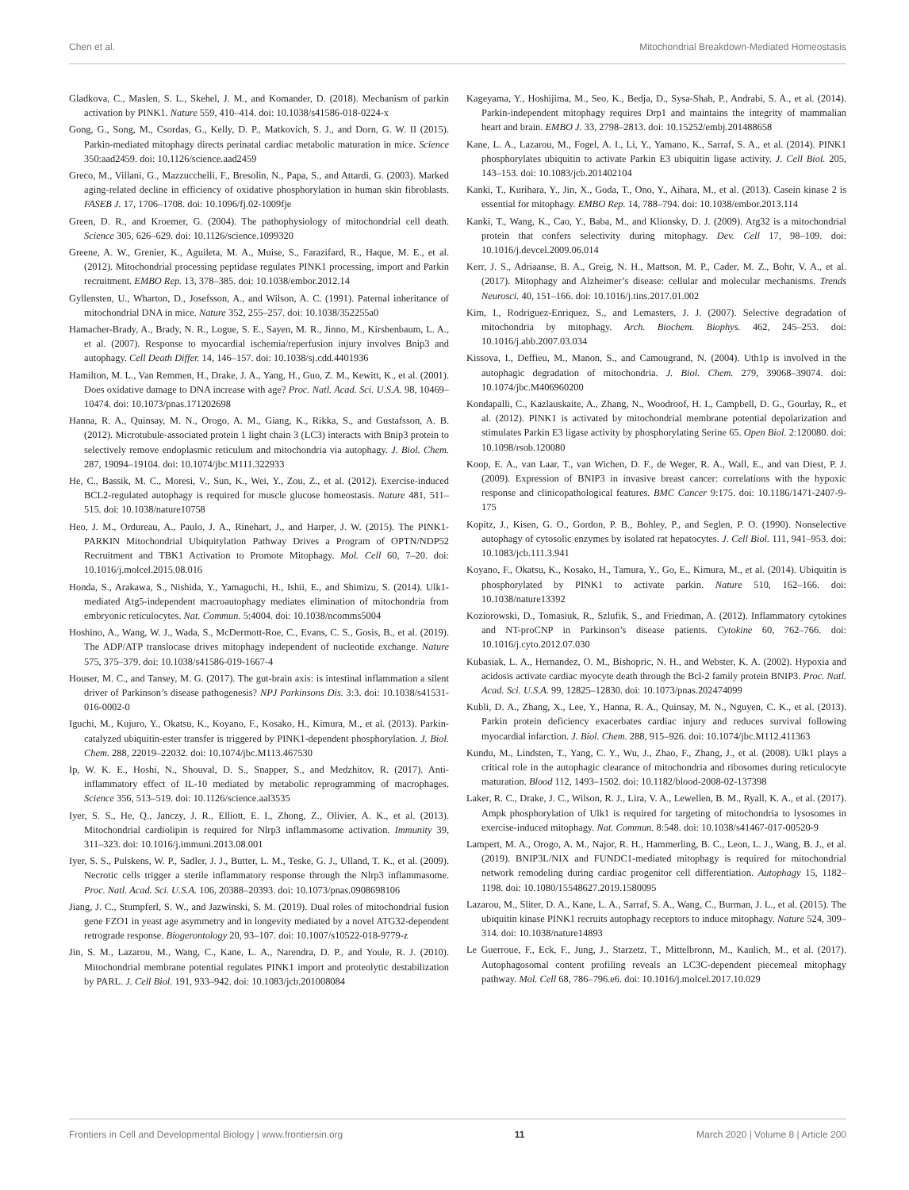Chen et al. Mitochondrial Breakdown-Mediated Homeostasis
Gladkova, C., Maslen, S. L., Skehel, J. M., and Komander, D. (2018). Mechanism of parkin activation by PINK1. Nature 559, 410–414. doi: 10.1038/s41586-018-0224-x
Gong, G., Song, M., Csordas, G., Kelly, D. P., Matkovich, S. J., and Dorn, G. W. II (2015). Parkin-mediated mitophagy directs perinatal cardiac metabolic maturation in mice. Science 350:aad2459. doi: 10.1126/science.aad2459
Greco, M., Villani, G., Mazzucchelli, F., Bresolin, N., Papa, S., and Attardi, G. (2003). Marked aging-related decline in efficiency of oxidative phosphorylation in human skin fibroblasts. FASEB J. 17, 1706–1708. doi: 10.1096/fj.02-1009fje
Green, D. R., and Kroemer, G. (2004). The pathophysiology of mitochondrial cell death. Science 305, 626–629. doi: 10.1126/science.1099320
Greene, A. W., Grenier, K., Aguileta, M. A., Muise, S., Farazifard, R., Haque, M. E., et al. (2012). Mitochondrial processing peptidase regulates PINK1 processing, import and Parkin recruitment. EMBO Rep. 13, 378–385. doi: 10.1038/embor.2012.14
Gyllensten, U., Wharton, D., Josefsson, A., and Wilson, A. C. (1991). Paternal inheritance of mitochondrial DNA in mice. Nature 352, 255–257. doi: 10.1038/352255a0
Hamacher-Brady, A., Brady, N. R., Logue, S. E., Sayen, M. R., Jinno, M., Kirshenbaum, L. A., et al. (2007). Response to myocardial ischemia/reperfusion injury involves Bnip3 and autophagy. Cell Death Differ. 14, 146–157. doi: 10.1038/sj.cdd.4401936
Hamilton, M. L., Van Remmen, H., Drake, J. A., Yang, H., Guo, Z. M., Kewitt, K., et al. (2001). Does oxidative damage to DNA increase with age? Proc. Natl. Acad. Sci. U.S.A. 98, 10469–10474. doi: 10.1073/pnas.171202698
Hanna, R. A., Quinsay, M. N., Orogo, A. M., Giang, K., Rikka, S., and Gustafsson, A. B. (2012). Microtubule-associated protein 1 light chain 3 (LC3) interacts with Bnip3 protein to selectively remove endoplasmic reticulum and mitochondria via autophagy. J. Biol. Chem. 287, 19094–19104. doi: 10.1074/jbc.M111.322933
He, C., Bassik, M. C., Moresi, V., Sun, K., Wei, Y., Zou, Z., et al. (2012). Exercise-induced BCL2-regulated autophagy is required for muscle glucose homeostasis. Nature 481, 511–515. doi: 10.1038/nature10758
Heo, J. M., Ordureau, A., Paulo, J. A., Rinehart, J., and Harper, J. W. (2015). The PINK1-PARKIN Mitochondrial Ubiquitylation Pathway Drives a Program of OPTN/NDP52 Recruitment and TBK1 Activation to Promote Mitophagy. Mol. Cell 60, 7–20. doi: 10.1016/j.molcel.2015.08.016
Honda, S., Arakawa, S., Nishida, Y., Yamaguchi, H., Ishii, E., and Shimizu, S. (2014). Ulk1-mediated Atg5-independent macroautophagy mediates elimination of mitochondria from embryonic reticulocytes. Nat. Commun. 5:4004. doi: 10.1038/ncomms5004
Hoshino, A., Wang, W. J., Wada, S., McDermott-Roe, C., Evans, C. S., Gosis, B., et al. (2019). The ADP/ATP translocase drives mitophagy independent of nucleotide exchange. Nature 575, 375–379. doi: 10.1038/s41586-019-1667-4
Houser, M. C., and Tansey, M. G. (2017). The gut-brain axis: is intestinal inflammation a silent driver of Parkinson’s disease pathogenesis? NPJ Parkinsons Dis. 3:3. doi: 10.1038/s41531-016-0002-0
Iguchi, M., Kujuro, Y., Okatsu, K., Koyano, F., Kosako, H., Kimura, M., et al. (2013). Parkin-catalyzed ubiquitin-ester transfer is triggered by PINK1-dependent phosphorylation. J. Biol. Chem. 288, 22019–22032. doi: 10.1074/jbc.M113.467530
Ip, W. K. E., Hoshi, N., Shouval, D. S., Snapper, S., and Medzhitov, R. (2017). Anti-inflammatory effect of IL-10 mediated by metabolic reprogramming of macrophages. Science 356, 513–519. doi: 10.1126/science.aal3535
Iyer, S. S., He, Q., Janczy, J. R., Elliott, E. I., Zhong, Z., Olivier, A. K., et al. (2013). Mitochondrial cardiolipin is required for Nlrp3 inflammasome activation. Immunity 39, 311–323. doi: 10.1016/j.immuni.2013.08.001
Iyer, S. S., Pulskens, W. P., Sadler, J. J., Butter, L. M., Teske, G. J., Ulland, T. K., et al. (2009). Necrotic cells trigger a sterile inflammatory response through the Nlrp3 inflammasome. Proc. Natl. Acad. Sci. U.S.A. 106, 20388–20393. doi: 10.1073/pnas.0908698106
Jiang, J. C., Stumpferl, S. W., and Jazwinski, S. M. (2019). Dual roles of mitochondrial fusion gene FZO1 in yeast age asymmetry and in longevity mediated by a novel ATG32-dependent retrograde response. Biogerontology 20, 93–107. doi: 10.1007/s10522-018-9779-z
Jin, S. M., Lazarou, M., Wang, C., Kane, L. A., Narendra, D. P., and Youle, R. J. (2010). Mitochondrial membrane potential regulates PINK1 import and proteolytic destabilization by PARL. J. Cell Biol. 191, 933–942. doi: 10.1083/jcb.201008084
Kageyama, Y., Hoshijima, M., Seo, K., Bedja, D., Sysa-Shah, P., Andrabi, S. A., et al. (2014). Parkin-independent mitophagy requires Drp1 and maintains the integrity of mammalian heart and brain. EMBO J. 33, 2798–2813. doi: 10.15252/embj.201488658
Kane, L. A., Lazarou, M., Fogel, A. I., Li, Y., Yamano, K., Sarraf, S. A., et al. (2014). PINK1 phosphorylates ubiquitin to activate Parkin E3 ubiquitin ligase activity. J. Cell Biol. 205, 143–153. doi: 10.1083/jcb.201402104
Kanki, T., Kurihara, Y., Jin, X., Goda, T., Ono, Y., Aihara, M., et al. (2013). Casein kinase 2 is essential for mitophagy. EMBO Rep. 14, 788–794. doi: 10.1038/embor.2013.114
Kanki, T., Wang, K., Cao, Y., Baba, M., and Klionsky, D. J. (2009). Atg32 is a mitochondrial protein that confers selectivity during mitophagy. Dev. Cell 17, 98–109. doi: 10.1016/j.devcel.2009.06.014
Kerr, J. S., Adriaanse, B. A., Greig, N. H., Mattson, M. P., Cader, M. Z., Bohr, V. A., et al. (2017). Mitophagy and Alzheimer’s disease: cellular and molecular mechanisms. Trends Neurosci. 40, 151–166. doi: 10.1016/j.tins.2017.01.002
Kim, I., Rodriguez-Enriquez, S., and Lemasters, J. J. (2007). Selective degradation of mitochondria by mitophagy. Arch. Biochem. Biophys. 462, 245–253. doi: 10.1016/j.abb.2007.03.034
Kissova, I., Deffieu, M., Manon, S., and Camougrand, N. (2004). Uth1p is involved in the autophagic degradation of mitochondria. J. Biol. Chem. 279, 39068–39074. doi: 10.1074/jbc.M406960200
Kondapalli, C., Kazlauskaite, A., Zhang, N., Woodroof, H. I., Campbell, D. G., Gourlay, R., et al. (2012). PINK1 is activated by mitochondrial membrane potential depolarization and stimulates Parkin E3 ligase activity by phosphorylating Serine 65. Open Biol. 2:120080. doi: 10.1098/rsob.120080
Koop, E. A., van Laar, T., van Wichen, D. F., de Weger, R. A., Wall, E., and van Diest, P. J. (2009). Expression of BNIP3 in invasive breast cancer: correlations with the hypoxic response and clinicopathological features. BMC Cancer 9:175. doi: 10.1186/1471-2407-9-175
Kopitz, J., Kisen, G. O., Gordon, P. B., Bohley, P., and Seglen, P. O. (1990). Nonselective autophagy of cytosolic enzymes by isolated rat hepatocytes. J. Cell Biol. 111, 941–953. doi: 10.1083/jcb.111.3.941
Koyano, F., Okatsu, K., Kosako, H., Tamura, Y., Go, E., Kimura, M., et al. (2014). Ubiquitin is phosphorylated by PINK1 to activate parkin. Nature 510, 162–166. doi: 10.1038/nature13392
Koziorowski, D., Tomasiuk, R., Szlufik, S., and Friedman, A. (2012). Inflammatory cytokines and NT-proCNP in Parkinson’s disease patients. Cytokine 60, 762–766. doi: 10.1016/j.cyto.2012.07.030
Kubasiak, L. A., Hernandez, O. M., Bishopric, N. H., and Webster, K. A. (2002). Hypoxia and acidosis activate cardiac myocyte death through the Bcl-2 family protein BNIP3. Proc. Natl. Acad. Sci. U.S.A. 99, 12825–12830. doi: 10.1073/pnas.202474099
Kubli, D. A., Zhang, X., Lee, Y., Hanna, R. A., Quinsay, M. N., Nguyen, C. K., et al. (2013). Parkin protein deficiency exacerbates cardiac injury and reduces survival following myocardial infarction. J. Biol. Chem. 288, 915–926. doi: 10.1074/jbc.M112.411363
Kundu, M., Lindsten, T., Yang, C. Y., Wu, J., Zhao, F., Zhang, J., et al. (2008). Ulk1 plays a critical role in the autophagic clearance of mitochondria and ribosomes during reticulocyte maturation. Blood 112, 1493–1502. doi: 10.1182/blood-2008-02-137398
Laker, R. C., Drake, J. C., Wilson, R. J., Lira, V. A., Lewellen, B. M., Ryall, K. A., et al. (2017). Ampk phosphorylation of Ulk1 is required for targeting of mitochondria to lysosomes in exercise-induced mitophagy. Nat. Commun. 8:548. doi: 10.1038/s41467-017-00520-9
Lampert, M. A., Orogo, A. M., Najor, R. H., Hammerling, B. C., Leon, L. J., Wang, B. J., et al. (2019). BNIP3L/NIX and FUNDC1-mediated mitophagy is required for mitochondrial network remodeling during cardiac progenitor cell differentiation. Autophagy 15, 1182–1198. doi: 10.1080/15548627.2019.1580095
Lazarou, M., Sliter, D. A., Kane, L. A., Sarraf, S. A., Wang, C., Burman, J. L., et al. (2015). The ubiquitin kinase PINK1 recruits autophagy receptors to induce mitophagy. Nature 524, 309–314. doi: 10.1038/nature14893
Le Guerroue, F., Eck, F., Jung, J., Starzetz, T., Mittelbronn, M., Kaulich, M., et al. (2017). Autophagosomal content profiling reveals an LC3C-dependent piecemeal mitophagy pathway. Mol. Cell 68, 786–796.e6. doi: 10.1016/j.molcel.2017.10.029
Frontiers in Cell and Developmental Biology | www.frontiersin.org 11 March 2020 | Volume 8 | Article 200